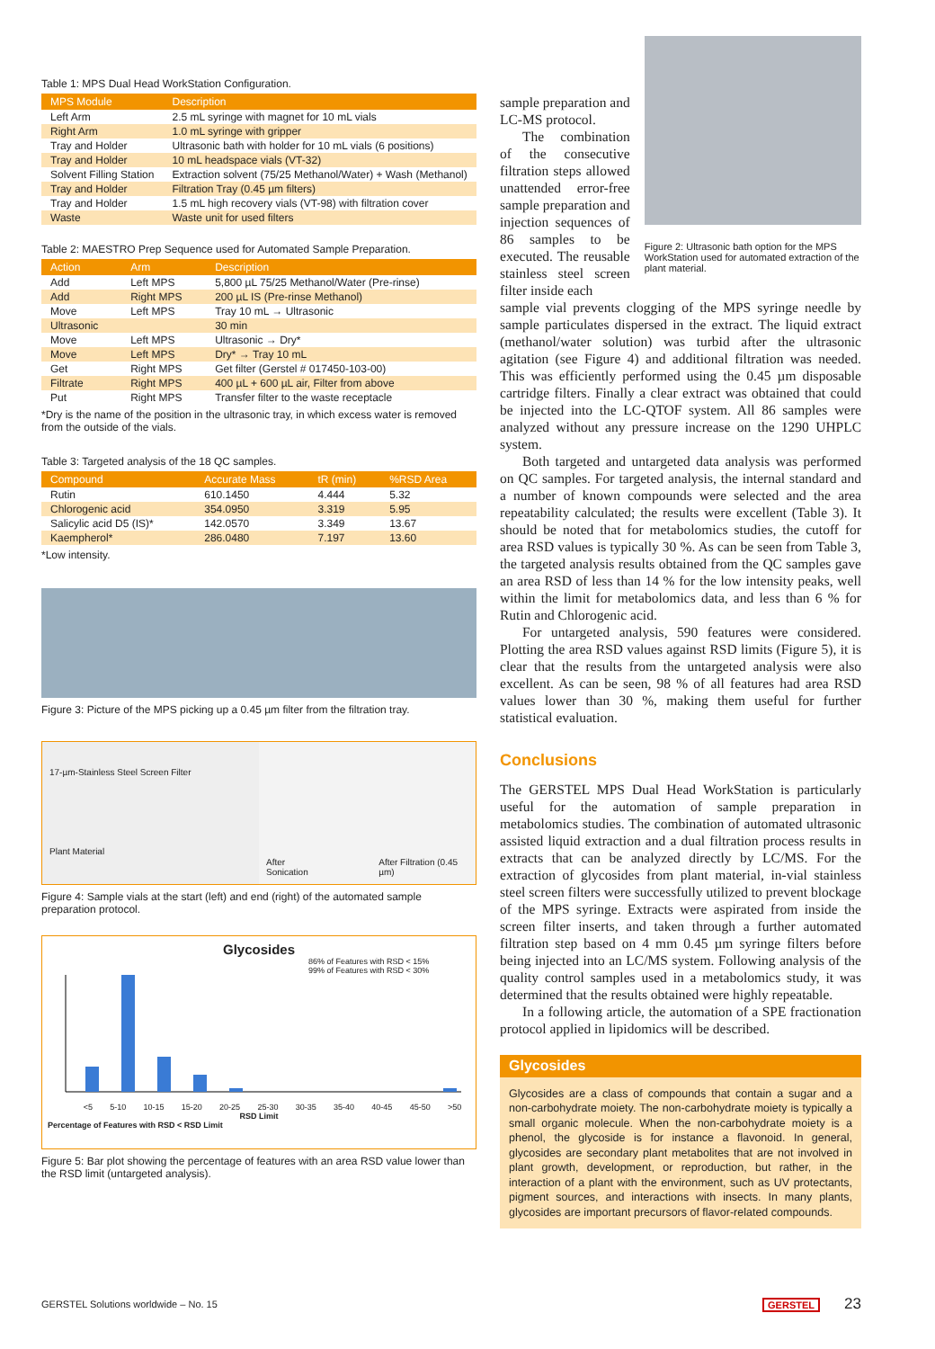Table 1: MPS Dual Head WorkStation Configuration.
| MPS Module | Description |
| --- | --- |
| Left Arm | 2.5 mL syringe with magnet for 10 mL vials |
| Right Arm | 1.0 mL syringe with gripper |
| Tray and Holder | Ultrasonic bath with holder for 10 mL vials (6 positions) |
| Tray and Holder | 10 mL headspace vials (VT-32) |
| Solvent Filling Station | Extraction solvent (75/25 Methanol/Water) + Wash (Methanol) |
| Tray and Holder | Filtration Tray (0.45 µm filters) |
| Tray and Holder | 1.5 mL high recovery vials (VT-98) with filtration cover |
| Waste | Waste unit for used filters |
Table 2: MAESTRO Prep Sequence used for Automated Sample Preparation.
| Action | Arm | Description |
| --- | --- | --- |
| Add | Left MPS | 5,800 µL 75/25 Methanol/Water (Pre-rinse) |
| Add | Right MPS | 200 µL IS (Pre-rinse Methanol) |
| Move | Left MPS | Tray 10 mL → Ultrasonic |
| Ultrasonic | | 30 min |
| Move | Left MPS | Ultrasonic → Dry* |
| Move | Left MPS | Dry* → Tray 10 mL |
| Get | Right MPS | Get filter (Gerstel # 017450-103-00) |
| Filtrate | Right MPS | 400 µL + 600 µL air, Filter from above |
| Put | Right MPS | Transfer filter to the waste receptacle |
*Dry is the name of the position in the ultrasonic tray, in which excess water is removed from the outside of the vials.
Table 3: Targeted analysis of the 18 QC samples.
| Compound | Accurate Mass | tR (min) | %RSD Area |
| --- | --- | --- | --- |
| Rutin | 610.1450 | 4.444 | 5.32 |
| Chlorogenic acid | 354.0950 | 3.319 | 5.95 |
| Salicylic acid D5 (IS)* | 142.0570 | 3.349 | 13.67 |
| Kaempherol* | 286.0480 | 7.197 | 13.60 |
*Low intensity.
Figure 3: Picture of the MPS picking up a 0.45 µm filter from the filtration tray.
17-µm-Stainless Steel Screen Filter
Plant Material
After Sonication After Filtration (0.45 µm)
Figure 4: Sample vials at the start (left) and end (right) of the automated sample preparation protocol.
Glycosides
86% of Features with RSD < 15%
99% of Features with RSD < 30%
<5 5-10 10-15 15-20 20-25 25-30 30-35 35-40 40-45 45-50 >50
RSD Limit
Percentage of Features with RSD < RSD Limit
Figure 5: Bar plot showing the percentage of features with an area RSD value lower than the RSD limit (untargeted analysis).
sample preparation and LC-MS protocol.
The combination of the consecutive filtration steps allowed unattended error-free sample preparation and injection sequences of 86 samples to be executed. The reusable stainless steel screen filter inside each
Figure 2: Ultrasonic bath option for the MPS WorkStation used for automated extraction of the plant material.
sample vial prevents clogging of the MPS syringe needle by sample particulates dispersed in the extract. The liquid extract (methanol/water solution) was turbid after the ultrasonic agitation (see Figure 4) and additional filtration was needed. This was efficiently performed using the 0.45 µm disposable cartridge filters. Finally a clear extract was obtained that could be injected into the LC-QTOF system. All 86 samples were analyzed without any pressure increase on the 1290 UHPLC system.
Both targeted and untargeted data analysis was performed on QC samples. For targeted analysis, the internal standard and a number of known compounds were selected and the area repeatability calculated; the results were excellent (Table 3). It should be noted that for metabolomics studies, the cutoff for area RSD values is typically 30 %. As can be seen from Table 3, the targeted analysis results obtained from the QC samples gave an area RSD of less than 14 % for the low intensity peaks, well within the limit for metabolomics data, and less than 6 % for Rutin and Chlorogenic acid.
For untargeted analysis, 590 features were considered. Plotting the area RSD values against RSD limits (Figure 5), it is clear that the results from the untargeted analysis were also excellent. As can be seen, 98 % of all features had area RSD values lower than 30 %, making them useful for further statistical evaluation.
Conclusions
The GERSTEL MPS Dual Head WorkStation is particularly useful for the automation of sample preparation in metabolomics studies. The combination of automated ultrasonic assisted liquid extraction and a dual filtration process results in extracts that can be analyzed directly by LC/MS. For the extraction of glycosides from plant material, in-vial stainless steel screen filters were successfully utilized to prevent blockage of the MPS syringe. Extracts were aspirated from inside the screen filter inserts, and taken through a further automated filtration step based on 4 mm 0.45 µm syringe filters before being injected into an LC/MS system. Following analysis of the quality control samples used in a metabolomics study, it was determined that the results obtained were highly repeatable.
In a following article, the automation of a SPE fractionation protocol applied in lipidomics will be described.
Glycosides
Glycosides are a class of compounds that contain a sugar and a non-carbohydrate moiety. The non-carbohydrate moiety is typically a small organic molecule. When the non-carbohydrate moiety is a phenol, the glycoside is for instance a flavonoid. In general, glycosides are secondary plant metabolites that are not involved in plant growth, development, or reproduction, but rather, in the interaction of a plant with the environment, such as UV protectants, pigment sources, and interactions with insects. In many plants, glycosides are important precursors of flavor-related compounds.
GERSTEL Solutions worldwide – No. 15 GERSTEL 23